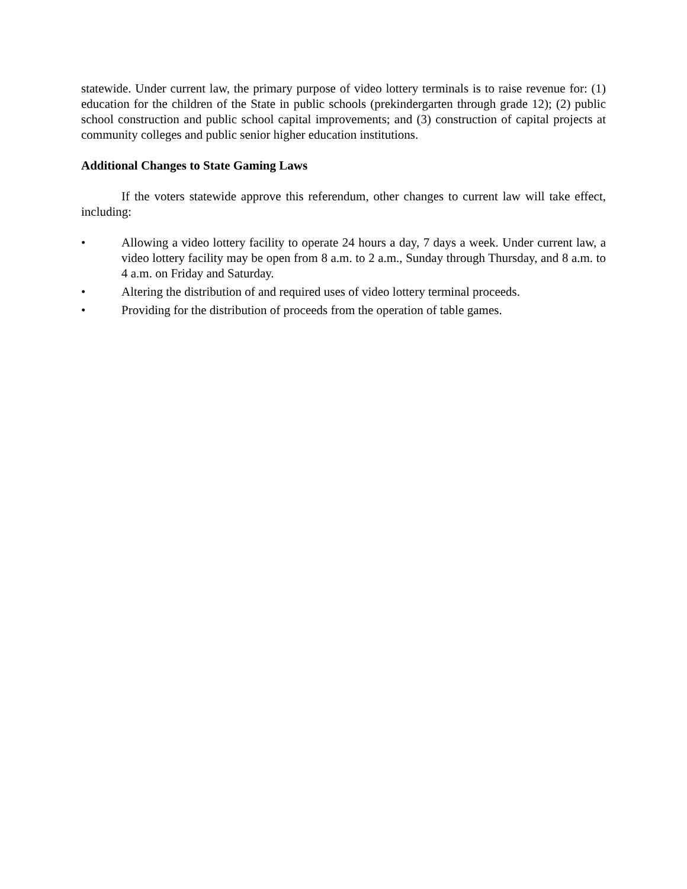statewide. Under current law, the primary purpose of video lottery terminals is to raise revenue for: (1) education for the children of the State in public schools (prekindergarten through grade 12); (2) public school construction and public school capital improvements; and (3) construction of capital projects at community colleges and public senior higher education institutions.
Additional Changes to State Gaming Laws
If the voters statewide approve this referendum, other changes to current law will take effect, including:
• Allowing a video lottery facility to operate 24 hours a day, 7 days a week. Under current law, a video lottery facility may be open from 8 a.m. to 2 a.m., Sunday through Thursday, and 8 a.m. to 4 a.m. on Friday and Saturday.
• Altering the distribution of and required uses of video lottery terminal proceeds.
• Providing for the distribution of proceeds from the operation of table games.